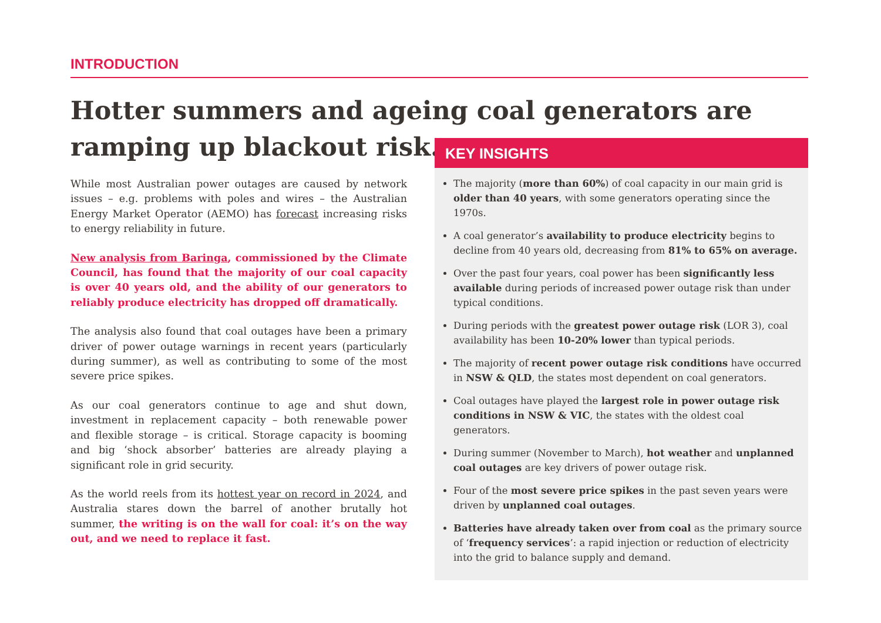INTRODUCTION
Hotter summers and ageing coal generators are ramping up blackout risk.
While most Australian power outages are caused by network issues – e.g. problems with poles and wires – the Australian Energy Market Operator (AEMO) has forecast increasing risks to energy reliability in future.
New analysis from Baringa, commissioned by the Climate Council, has found that the majority of our coal capacity is over 40 years old, and the ability of our generators to reliably produce electricity has dropped off dramatically.
The analysis also found that coal outages have been a primary driver of power outage warnings in recent years (particularly during summer), as well as contributing to some of the most severe price spikes.
As our coal generators continue to age and shut down, investment in replacement capacity – both renewable power and flexible storage – is critical. Storage capacity is booming and big ‘shock absorber’ batteries are already playing a significant role in grid security.
As the world reels from its hottest year on record in 2024, and Australia stares down the barrel of another brutally hot summer, the writing is on the wall for coal: it’s on the way out, and we need to replace it fast.
KEY INSIGHTS
The majority (more than 60%) of coal capacity in our main grid is older than 40 years, with some generators operating since the 1970s.
A coal generator’s availability to produce electricity begins to decline from 40 years old, decreasing from 81% to 65% on average.
Over the past four years, coal power has been significantly less available during periods of increased power outage risk than under typical conditions.
During periods with the greatest power outage risk (LOR 3), coal availability has been 10-20% lower than typical periods.
The majority of recent power outage risk conditions have occurred in NSW & QLD, the states most dependent on coal generators.
Coal outages have played the largest role in power outage risk conditions in NSW & VIC, the states with the oldest coal generators.
During summer (November to March), hot weather and unplanned coal outages are key drivers of power outage risk.
Four of the most severe price spikes in the past seven years were driven by unplanned coal outages.
Batteries have already taken over from coal as the primary source of ‘frequency services’: a rapid injection or reduction of electricity into the grid to balance supply and demand.